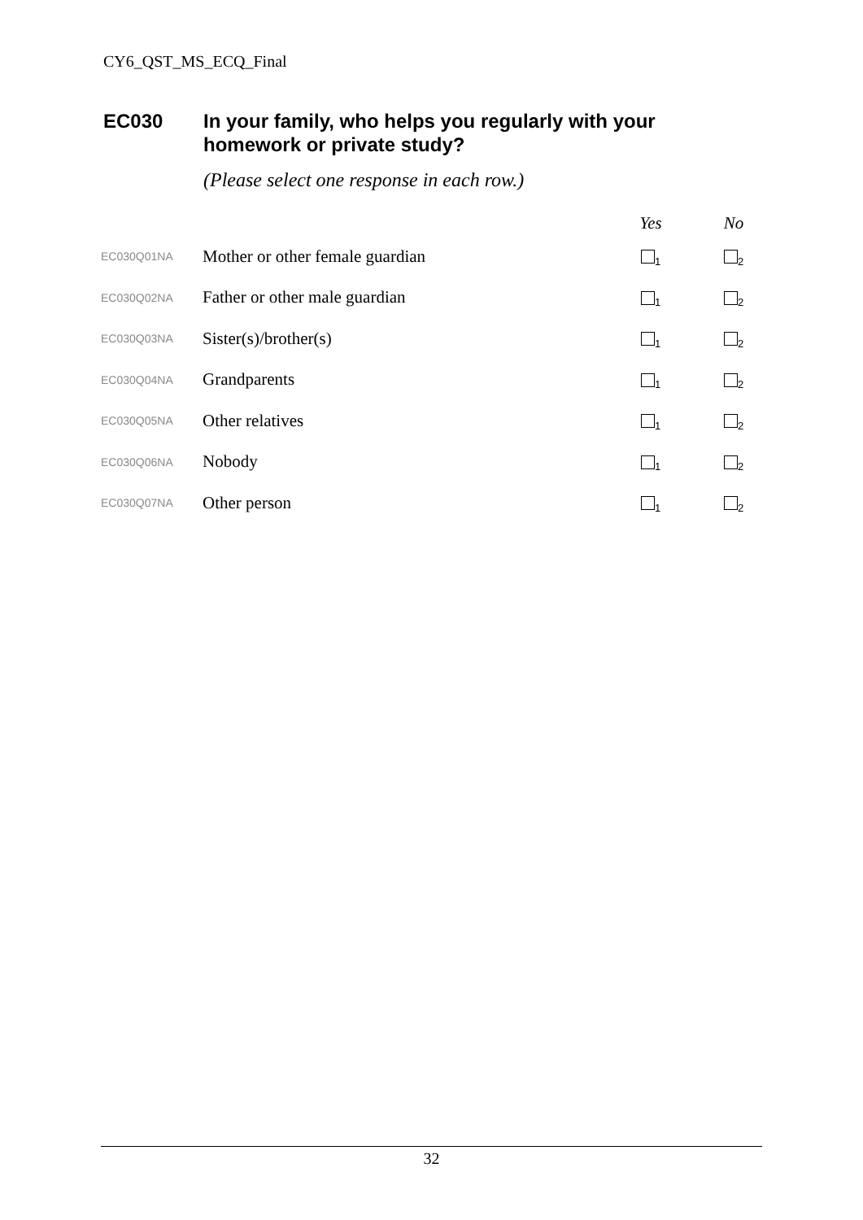CY6_QST_MS_ECQ_Final
EC030 In your family, who helps you regularly with your
homework or private study?
(Please select one response in each row.)
| | | Yes | No |
| --- | --- | --- | --- |
| EC030Q01NA | Mother or other female guardian | <sub>1</sub> | <sub>2</sub> |
| EC030Q02NA | Father or other male guardian | <sub>1</sub> | <sub>2</sub> |
| EC030Q03NA | Sister(s)/brother(s) | <sub>1</sub> | <sub>2</sub> |
| EC030Q04NA | Grandparents | <sub>1</sub> | <sub>2</sub> |
| EC030Q05NA | Other relatives | <sub>1</sub> | <sub>2</sub> |
| EC030Q06NA | Nobody | <sub>1</sub> | <sub>2</sub> |
| EC030Q07NA | Other person | <sub>1</sub> | <sub>2</sub> |
32